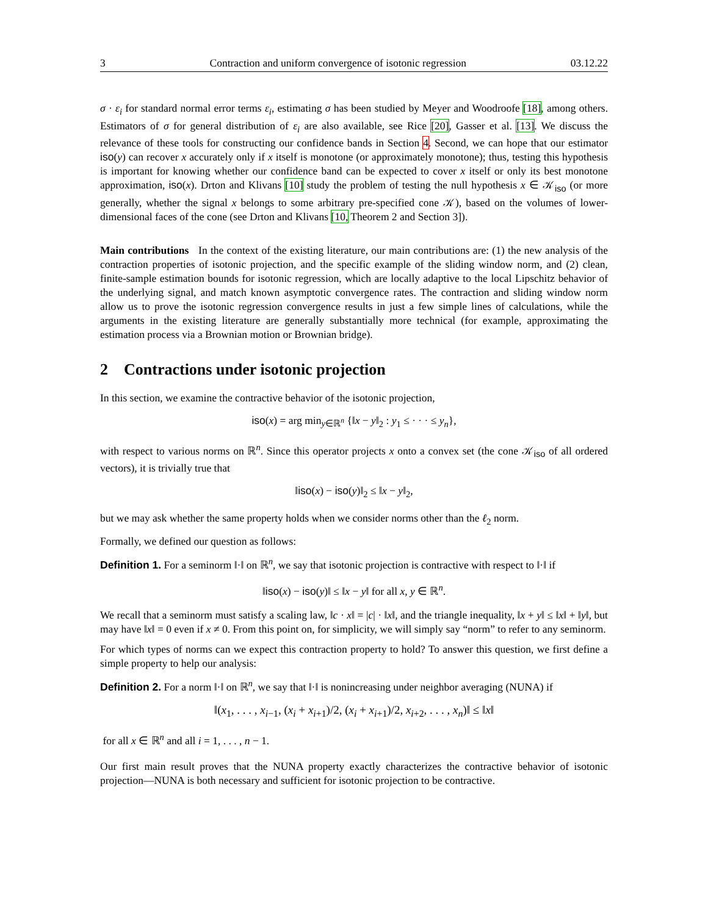3 Contraction and uniform convergence of isotonic regression 03.12.22
σ · ε<sub>i</sub> for standard normal error terms ε<sub>i</sub>, estimating σ has been studied by Meyer and Woodroofe [18], among others. Estimators of σ for general distribution of ε<sub>i</sub> are also available, see Rice [20], Gasser et al. [13]. We discuss the relevance of these tools for constructing our confidence bands in Section 4. Second, we can hope that our estimator iso(y) can recover x accurately only if x itself is monotone (or approximately monotone); thus, testing this hypothesis is important for knowing whether our confidence band can be expected to cover x itself or only its best monotone approximation, iso(x). Drton and Klivans [10] study the problem of testing the null hypothesis x ∈ 𝒦<sub>iso</sub> (or more generally, whether the signal x belongs to some arbitrary pre-specified cone 𝒦), based on the volumes of lower-dimensional faces of the cone (see Drton and Klivans [10, Theorem 2 and Section 3]).
Main contributions In the context of the existing literature, our main contributions are: (1) the new analysis of the contraction properties of isotonic projection, and the specific example of the sliding window norm, and (2) clean, finite-sample estimation bounds for isotonic regression, which are locally adaptive to the local Lipschitz behavior of the underlying signal, and match known asymptotic convergence rates. The contraction and sliding window norm allow us to prove the isotonic regression convergence results in just a few simple lines of calculations, while the arguments in the existing literature are generally substantially more technical (for example, approximating the estimation process via a Brownian motion or Brownian bridge).
2 Contractions under isotonic projection
In this section, we examine the contractive behavior of the isotonic projection,
iso(x) = arg min<sub>y∈ℝ<sup>n</sup></sub> {‖x − y‖<sub>2</sub> : y<sub>1</sub> ≤ · · · ≤ y<sub>n</sub>},
with respect to various norms on ℝ<sup>n</sup>. Since this operator projects x onto a convex set (the cone 𝒦<sub>iso</sub> of all ordered vectors), it is trivially true that
‖iso(x) − iso(y)‖<sub>2</sub> ≤ ‖x − y‖<sub>2</sub>,
but we may ask whether the same property holds when we consider norms other than the ℓ<sub>2</sub> norm.
Formally, we defined our question as follows:
Definition 1. For a seminorm ‖·‖ on ℝ<sup>n</sup>, we say that isotonic projection is contractive with respect to ‖·‖ if
‖iso(x) − iso(y)‖ ≤ ‖x − y‖ for all x, y ∈ ℝ<sup>n</sup>.
We recall that a seminorm must satisfy a scaling law, ‖c · x‖ = |c| · ‖x‖, and the triangle inequality, ‖x + y‖ ≤ ‖x‖ + ‖y‖, but may have ‖x‖ = 0 even if x ≠ 0. From this point on, for simplicity, we will simply say “norm” to refer to any seminorm.
For which types of norms can we expect this contraction property to hold? To answer this question, we first define a simple property to help our analysis:
Definition 2. For a norm ‖·‖ on ℝ<sup>n</sup>, we say that ‖·‖ is nonincreasing under neighbor averaging (NUNA) if
‖(x<sub>1</sub>, . . . , x<sub>i−1</sub>, (x<sub>i</sub> + x<sub>i+1</sub>)/2, (x<sub>i</sub> + x<sub>i+1</sub>)/2, x<sub>i+2</sub>, . . . , x<sub>n</sub>)‖ ≤ ‖x‖
for all x ∈ ℝ<sup>n</sup> and all i = 1, . . . , n − 1.
Our first main result proves that the NUNA property exactly characterizes the contractive behavior of isotonic projection—NUNA is both necessary and sufficient for isotonic projection to be contractive.